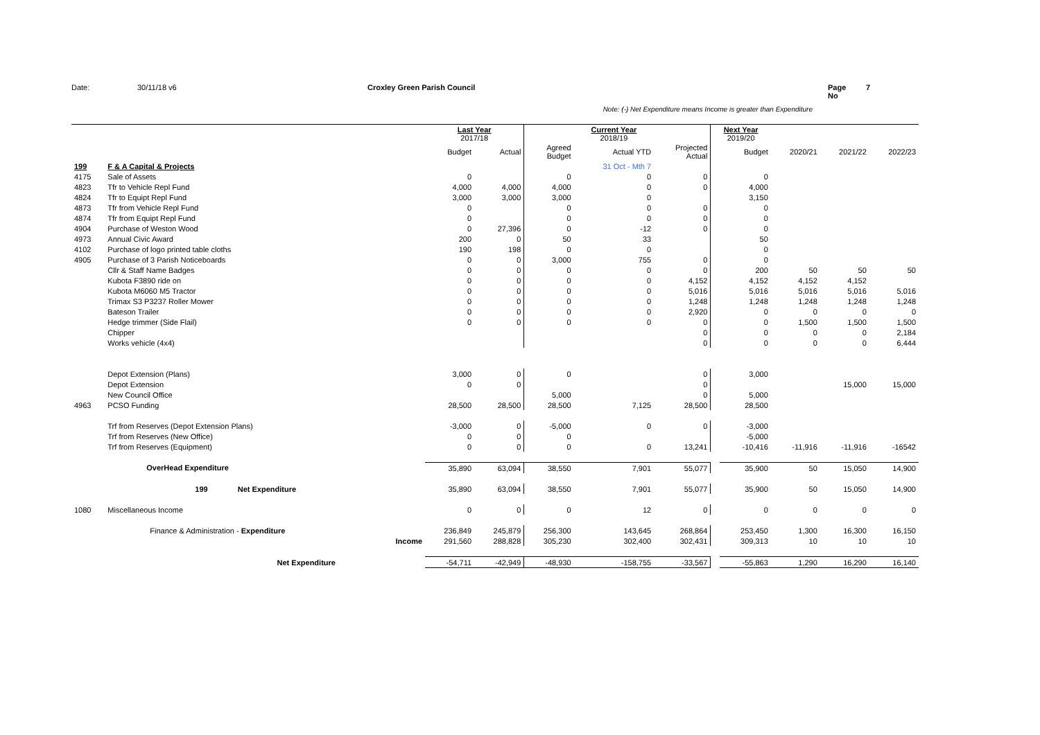Date: 30/11/18 v6 Croxley Green Parish Council Page No 7
Note: (-) Net Expenditure means Income is greater than Expenditure
| | | | Last Year 2017/18 | | | Current Year 2018/19 | | Next Year 2019/20 | | | | |
| --- | --- | --- | --- | --- | --- | --- | --- | --- | --- | --- | --- | --- |
| | | | Budget | Actual | Agreed Budget | Actual YTD | Projected Actual | | Budget | 2020/21 | 2021/22 | 2022/23 |
| 199 | F & A Capital & Projects | | | | | 31 Oct - Mth 7 | | | | | | |
| 4175 | Sale of Assets | | 0 | | 0 | 0 | 0 | | 0 | | | |
| 4823 | Tfr to Vehicle Repl Fund | | 4,000 | 4,000 | 4,000 | 0 | 0 | | 4,000 | | | |
| 4824 | Tfr to Equipt Repl Fund | | 3,000 | 3,000 | 3,000 | 0 | | | 3,150 | | | |
| 4873 | Tfr from Vehicle Repl Fund | | 0 | | 0 | 0 | 0 | | 0 | | | |
| 4874 | Tfr from Equipt Repl Fund | | 0 | | 0 | 0 | 0 | | 0 | | | |
| 4904 | Purchase of Weston Wood | | 0 | 27,396 | 0 | -12 | 0 | | 0 | | | |
| 4973 | Annual Civic Award | | 200 | 0 | 50 | 33 | | | 50 | | | |
| 4102 | Purchase of logo printed table cloths | | 190 | 198 | 0 | 0 | | | 0 | | | |
| 4905 | Purchase of 3 Parish Noticeboards | | 0 | 0 | 3,000 | 755 | 0 | | 0 | | | |
| | Cllr & Staff Name Badges | | 0 | 0 | 0 | 0 | 0 | | 200 | 50 | 50 | 50 |
| | Kubota F3890 ride on | | 0 | 0 | 0 | 0 | 4,152 | | 4,152 | 4,152 | 4,152 | |
| | Kubota M6060 M5 Tractor | | 0 | 0 | 0 | 0 | 5,016 | | 5,016 | 5,016 | 5,016 | 5,016 |
| | Trimax S3 P3237 Roller Mower | | 0 | 0 | 0 | 0 | 1,248 | | 1,248 | 1,248 | 1,248 | 1,248 |
| | Bateson Trailer | | 0 | 0 | 0 | 0 | 2,920 | | 0 | 0 | 0 | 0 |
| | Hedge trimmer (Side Flail) | | 0 | 0 | 0 | 0 | 0 | | 0 | 1,500 | 1,500 | 1,500 |
| | Chipper | | | | | | 0 | | 0 | 0 | 0 | 2,184 |
| | Works vehicle (4x4) | | | | | | 0 | | 0 | 0 | 0 | 6,444 |
| | Depot Extension (Plans) | | 3,000 | 0 | 0 | | 0 | | 3,000 | | | |
| | Depot Extension | | 0 | 0 | | | 0 | | | | 15,000 | 15,000 |
| | New Council Office | | | | 5,000 | | 0 | | 5,000 | | | |
| 4963 | PCSO Funding | | 28,500 | 28,500 | 28,500 | 7,125 | 28,500 | | 28,500 | | | |
| | Trf from Reserves (Depot Extension Plans) | | -3,000 | 0 | -5,000 | 0 | 0 | | -3,000 | | | |
| | Trf from Reserves (New Office) | | 0 | 0 | 0 | | | | -5,000 | | | |
| | Trf from Reserves (Equipment) | | 0 | 0 | 0 | 0 | 13,241 | | -10,416 | -11,916 | -11,916 | -16542 |
| | OverHead Expenditure | | 35,890 | 63,094 | 38,550 | 7,901 | 55,077 | | 35,900 | 50 | 15,050 | 14,900 |
| | 199 Net Expenditure | | 35,890 | 63,094 | 38,550 | 7,901 | 55,077 | | 35,900 | 50 | 15,050 | 14,900 |
| 1080 | Miscellaneous Income | | 0 | 0 | 0 | 12 | 0 | | 0 | 0 | 0 | 0 |
| | Finance & Administration - Expenditure | | 236,849 | 245,879 | 256,300 | 143,645 | 268,864 | | 253,450 | 1,300 | 16,300 | 16,150 |
| | | Income | 291,560 | 288,828 | 305,230 | 302,400 | 302,431 | | 309,313 | 10 | 10 | 10 |
| | Net Expenditure | | -54,711 | -42,949 | -48,930 | -158,755 | -33,567 | | -55,863 | 1,290 | 16,290 | 16,140 |